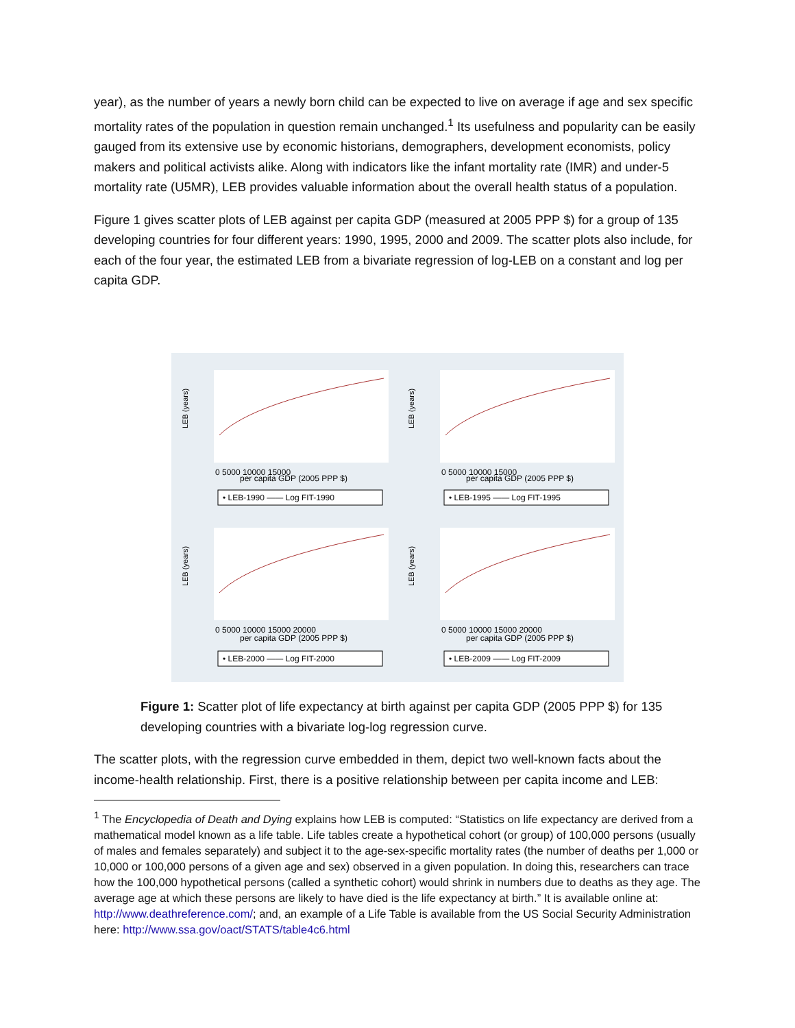year), as the number of years a newly born child can be expected to live on average if age and sex specific mortality rates of the population in question remain unchanged.<sup>1</sup> Its usefulness and popularity can be easily gauged from its extensive use by economic historians, demographers, development economists, policy makers and political activists alike. Along with indicators like the infant mortality rate (IMR) and under-5 mortality rate (U5MR), LEB provides valuable information about the overall health status of a population.
Figure 1 gives scatter plots of LEB against per capita GDP (measured at 2005 PPP $) for a group of 135 developing countries for four different years: 1990, 1995, 2000 and 2009. The scatter plots also include, for each of the four year, the estimated LEB from a bivariate regression of log-LEB on a constant and log per capita GDP.
LEB (years)
per capita GDP (2005 PPP $)
0 5000 10000 15000
• LEB-1990 —— Log FIT-1990
LEB (years)
per capita GDP (2005 PPP $)
0 5000 10000 15000
• LEB-1995 —— Log FIT-1995
LEB (years)
per capita GDP (2005 PPP $)
0 5000 10000 15000 20000
• LEB-2000 —— Log FIT-2000
LEB (years)
per capita GDP (2005 PPP $)
0 5000 10000 15000 20000
• LEB-2009 —— Log FIT-2009
Figure 1: Scatter plot of life expectancy at birth against per capita GDP (2005 PPP $) for 135 developing countries with a bivariate log-log regression curve.
The scatter plots, with the regression curve embedded in them, depict two well-known facts about the income-health relationship. First, there is a positive relationship between per capita income and LEB:
<sup>1</sup> The Encyclopedia of Death and Dying explains how LEB is computed: “Statistics on life expectancy are derived from a mathematical model known as a life table. Life tables create a hypothetical cohort (or group) of 100,000 persons (usually of males and females separately) and subject it to the age-sex-specific mortality rates (the number of deaths per 1,000 or 10,000 or 100,000 persons of a given age and sex) observed in a given population. In doing this, researchers can trace how the 100,000 hypothetical persons (called a synthetic cohort) would shrink in numbers due to deaths as they age. The average age at which these persons are likely to have died is the life expectancy at birth.” It is available online at: http://www.deathreference.com/; and, an example of a Life Table is available from the US Social Security Administration here: http://www.ssa.gov/oact/STATS/table4c6.html